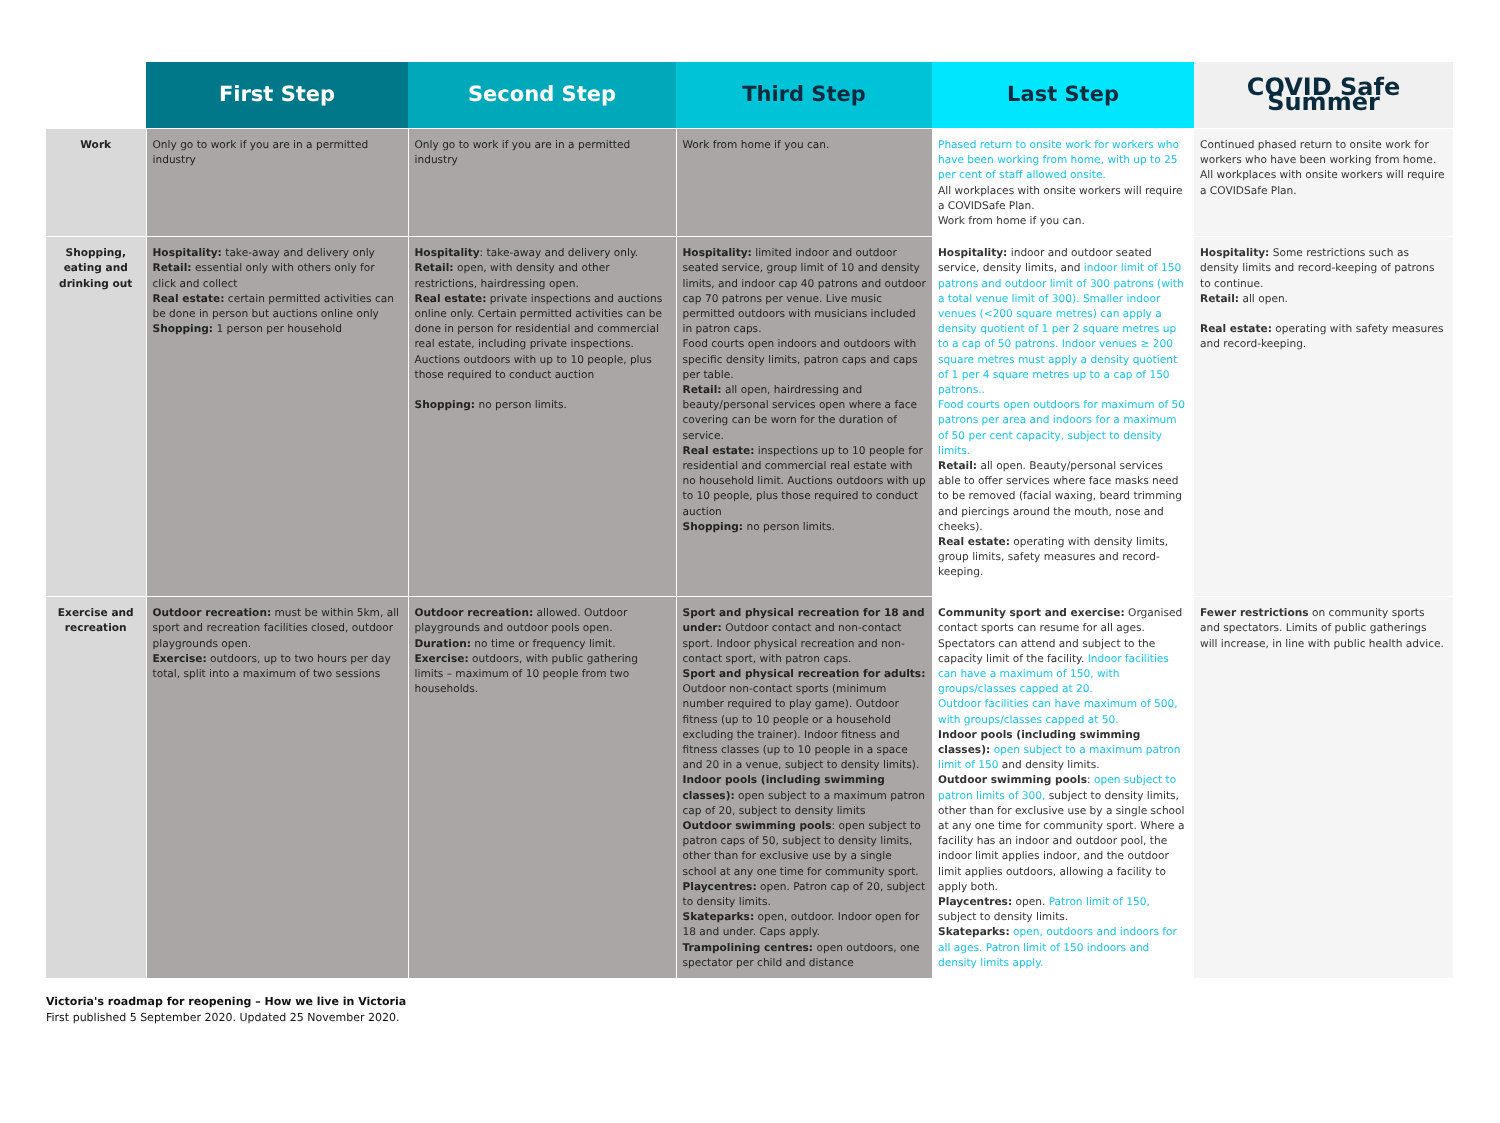| | First Step | Second Step | Third Step | Last Step | COVID Safe Summer |
| --- | --- | --- | --- | --- | --- |
| Work | Only go to work if you are in a permitted industry | Only go to work if you are in a permitted industry | Work from home if you can. | Phased return to onsite work for workers who have been working from home, with up to 25 per cent of staff allowed onsite. All workplaces with onsite workers will require a COVIDSafe Plan. Work from home if you can. | Continued phased return to onsite work for workers who have been working from home. All workplaces with onsite workers will require a COVIDSafe Plan. |
| Shopping, eating and drinking out | Hospitality: take-away and delivery only Retail: essential only with others only for click and collect Real estate: certain permitted activities can be done in person but auctions online only Shopping: 1 person per household | Hospitality : take-away and delivery only. Retail: open, with density and other restrictions, hairdressing open. Real estate: private inspections and auctions online only. Certain permitted activities can be done in person for residential and commercial real estate, including private inspections. Auctions outdoors with up to 10 people, plus those required to conduct auction Shopping: no person limits. | Hospitality: limited indoor and outdoor seated service, group limit of 10 and density limits, and indoor cap 40 patrons and outdoor cap 70 patrons per venue. Live music permitted outdoors with musicians included in patron caps. Food courts open indoors and outdoors with specific density limits, patron caps and caps per table. Retail: all open, hairdressing and beauty/personal services open where a face covering can be worn for the duration of service. Real estate: inspections up to 10 people for residential and commercial real estate with no household limit. Auctions outdoors with up to 10 people, plus those required to conduct auction Shopping: no person limits. | Hospitality: indoor and outdoor seated service, density limits, and indoor limit of 150 patrons and outdoor limit of 300 patrons (with a total venue limit of 300). Smaller indoor venues (<200 square metres) can apply a density quotient of 1 per 2 square metres up to a cap of 50 patrons. Indoor venues ≥ 200 square metres must apply a density quotient of 1 per 4 square metres up to a cap of 150 patrons.. Food courts open outdoors for maximum of 50 patrons per area and indoors for a maximum of 50 per cent capacity, subject to density limits. Retail: all open. Beauty/personal services able to offer services where face masks need to be removed (facial waxing, beard trimming and piercings around the mouth, nose and cheeks). Real estate: operating with density limits, group limits, safety measures and record-keeping. | Hospitality: Some restrictions such as density limits and record-keeping of patrons to continue. Retail: all open. Real estate: operating with safety measures and record-keeping. |
| Exercise and recreation | Outdoor recreation: must be within 5km, all sport and recreation facilities closed, outdoor playgrounds open. Exercise: outdoors, up to two hours per day total, split into a maximum of two sessions | Outdoor recreation: allowed. Outdoor playgrounds and outdoor pools open. Duration: no time or frequency limit. Exercise: outdoors, with public gathering limits – maximum of 10 people from two households. | Sport and physical recreation for 18 and under: Outdoor contact and non-contact sport. Indoor physical recreation and non-contact sport, with patron caps. Sport and physical recreation for adults: Outdoor non-contact sports (minimum number required to play game). Outdoor fitness (up to 10 people or a household excluding the trainer). Indoor fitness and fitness classes (up to 10 people in a space and 20 in a venue, subject to density limits). Indoor pools (including swimming classes): open subject to a maximum patron cap of 20, subject to density limits Outdoor swimming pools : open subject to patron caps of 50, subject to density limits, other than for exclusive use by a single school at any one time for community sport. Playcentres: open. Patron cap of 20, subject to density limits. Skateparks: open, outdoor. Indoor open for 18 and under. Caps apply. Trampolining centres: open outdoors, one spectator per child and distance | Community sport and exercise: Organised contact sports can resume for all ages. Spectators can attend and subject to the capacity limit of the facility. Indoor facilities can have a maximum of 150, with groups/classes capped at 20. Outdoor facilities can have maximum of 500, with groups/classes capped at 50. Indoor pools (including swimming classes): open subject to a maximum patron limit of 150 and density limits. Outdoor swimming pools : open subject to patron limits of 300, subject to density limits, other than for exclusive use by a single school at any one time for community sport. Where a facility has an indoor and outdoor pool, the indoor limit applies indoor, and the outdoor limit applies outdoors, allowing a facility to apply both. Playcentres: open. Patron limit of 150, subject to density limits. Skateparks: open, outdoors and indoors for all ages. Patron limit of 150 indoors and density limits apply. | Fewer restrictions on community sports and spectators. Limits of public gatherings will increase, in line with public health advice. |
Victoria's roadmap for reopening – How we live in Victoria
First published 5 September 2020. Updated 25 November 2020.